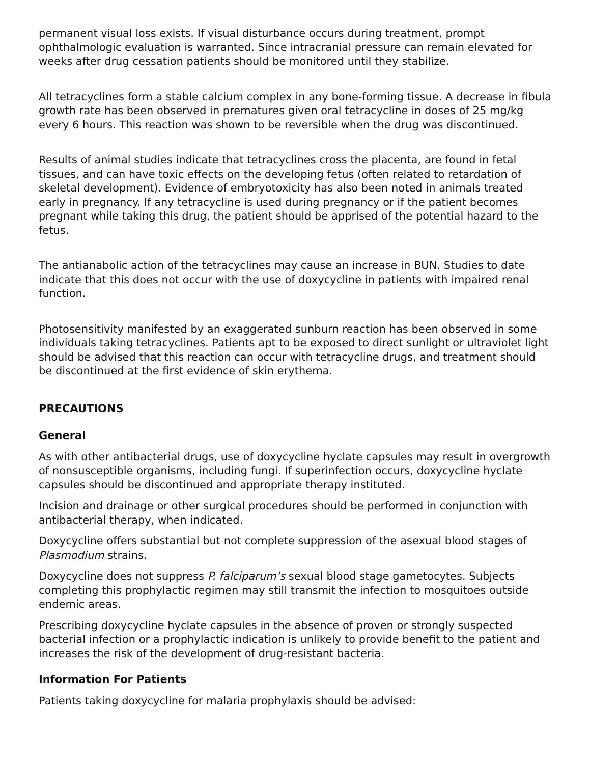permanent visual loss exists. If visual disturbance occurs during treatment, prompt ophthalmologic evaluation is warranted. Since intracranial pressure can remain elevated for weeks after drug cessation patients should be monitored until they stabilize.
All tetracyclines form a stable calcium complex in any bone-forming tissue. A decrease in fibula growth rate has been observed in prematures given oral tetracycline in doses of 25 mg/kg every 6 hours. This reaction was shown to be reversible when the drug was discontinued.
Results of animal studies indicate that tetracyclines cross the placenta, are found in fetal tissues, and can have toxic effects on the developing fetus (often related to retardation of skeletal development). Evidence of embryotoxicity has also been noted in animals treated early in pregnancy. If any tetracycline is used during pregnancy or if the patient becomes pregnant while taking this drug, the patient should be apprised of the potential hazard to the fetus.
The antianabolic action of the tetracyclines may cause an increase in BUN. Studies to date indicate that this does not occur with the use of doxycycline in patients with impaired renal function.
Photosensitivity manifested by an exaggerated sunburn reaction has been observed in some individuals taking tetracyclines. Patients apt to be exposed to direct sunlight or ultraviolet light should be advised that this reaction can occur with tetracycline drugs, and treatment should be discontinued at the first evidence of skin erythema.
PRECAUTIONS
General
As with other antibacterial drugs, use of doxycycline hyclate capsules may result in overgrowth of nonsusceptible organisms, including fungi. If superinfection occurs, doxycycline hyclate capsules should be discontinued and appropriate therapy instituted.
Incision and drainage or other surgical procedures should be performed in conjunction with antibacterial therapy, when indicated.
Doxycycline offers substantial but not complete suppression of the asexual blood stages of Plasmodium strains.
Doxycycline does not suppress P. falciparum’s sexual blood stage gametocytes. Subjects completing this prophylactic regimen may still transmit the infection to mosquitoes outside endemic areas.
Prescribing doxycycline hyclate capsules in the absence of proven or strongly suspected bacterial infection or a prophylactic indication is unlikely to provide benefit to the patient and increases the risk of the development of drug-resistant bacteria.
Information For Patients
Patients taking doxycycline for malaria prophylaxis should be advised: